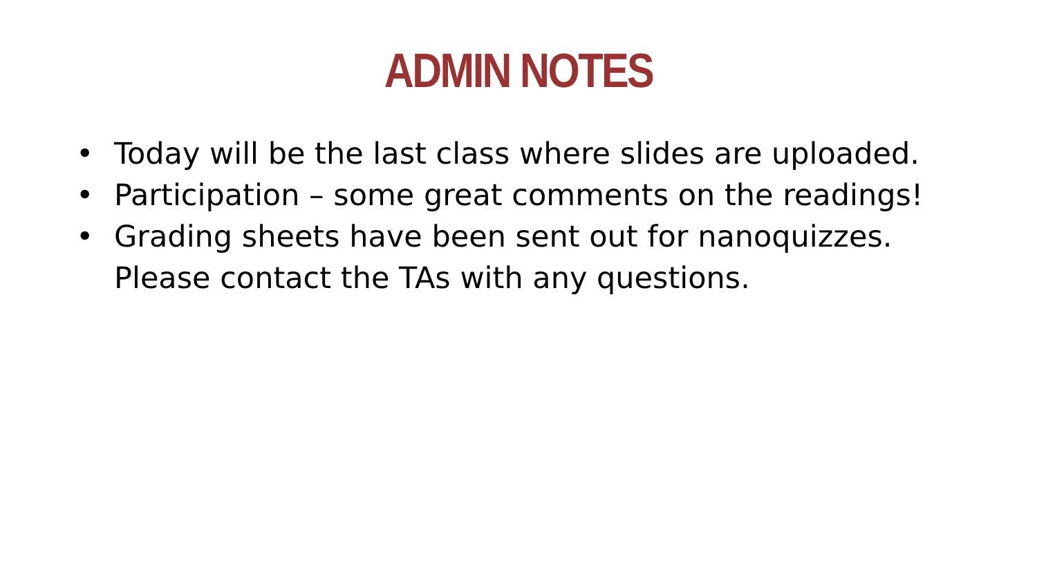ADMIN NOTES
• Today will be the last class where slides are uploaded.
• Participation – some great comments on the readings!
• Grading sheets have been sent out for nanoquizzes. Please contact the TAs with any questions.